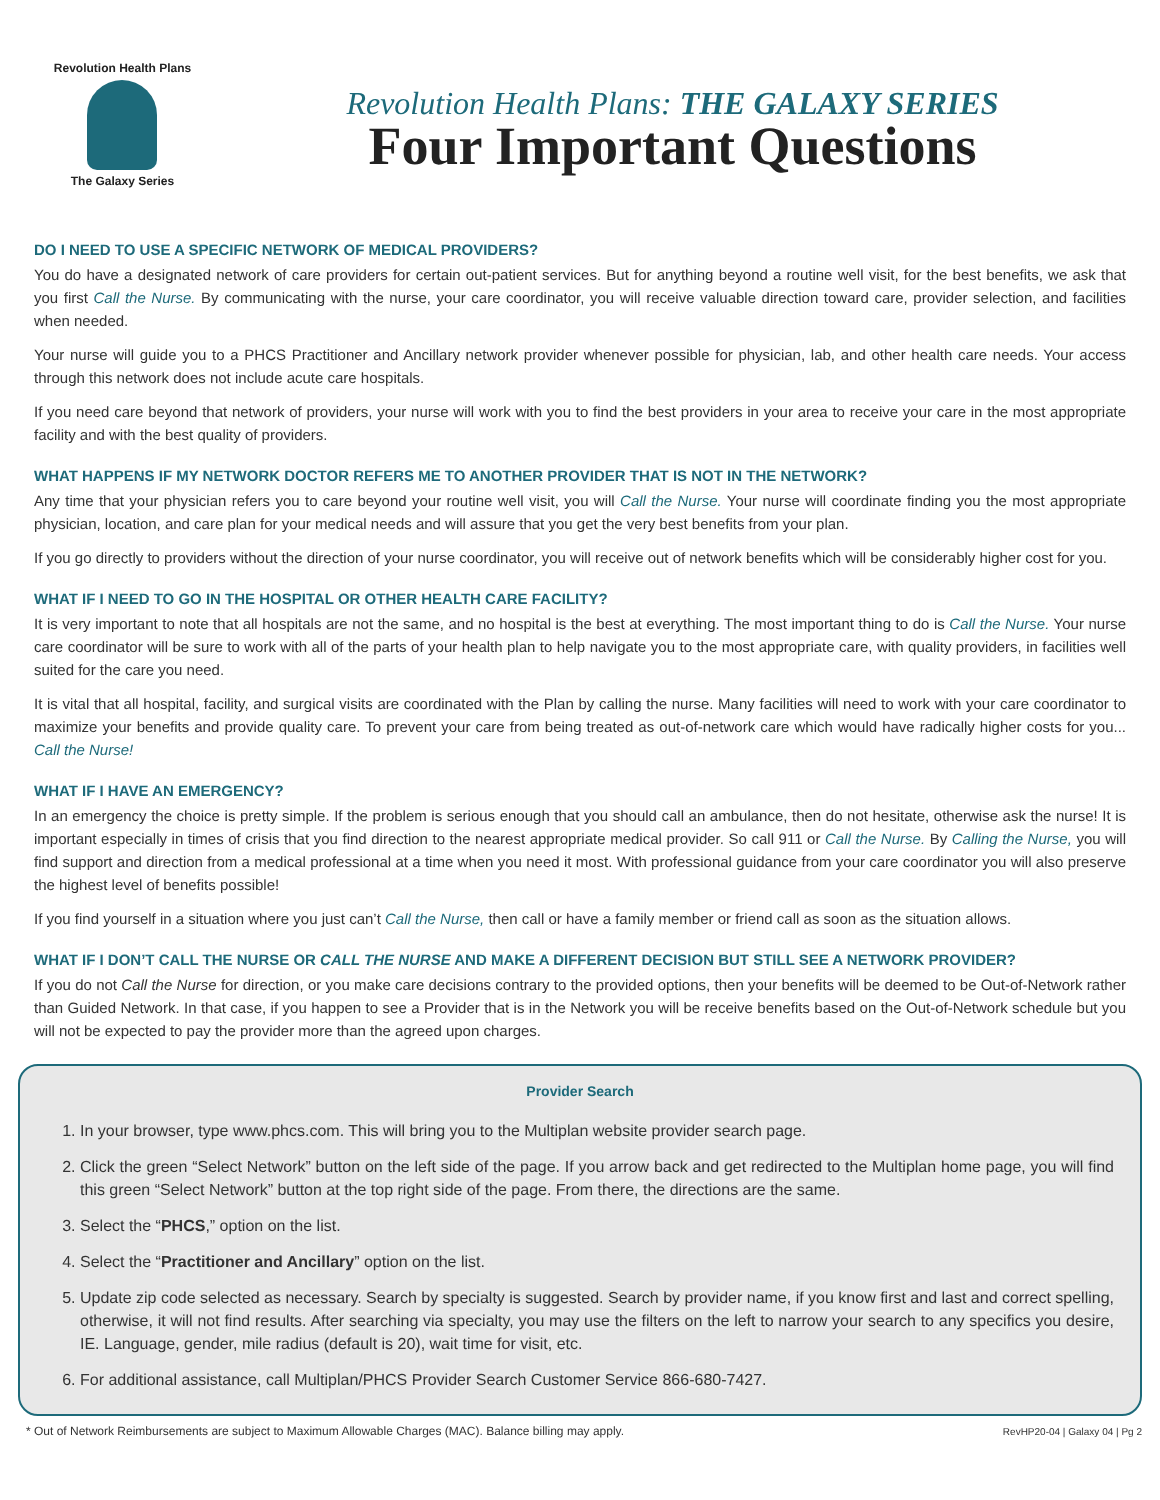Revolution Health Plans
The Galaxy Series
Revolution Health Plans: THE GALAXY SERIES
Four Important Questions
DO I NEED TO USE A SPECIFIC NETWORK OF MEDICAL PROVIDERS?
You do have a designated network of care providers for certain out-patient services. But for anything beyond a routine well visit, for the best benefits, we ask that you first Call the Nurse. By communicating with the nurse, your care coordinator, you will receive valuable direction toward care, provider selection, and facilities when needed.
Your nurse will guide you to a PHCS Practitioner and Ancillary network provider whenever possible for physician, lab, and other health care needs. Your access through this network does not include acute care hospitals.
If you need care beyond that network of providers, your nurse will work with you to find the best providers in your area to receive your care in the most appropriate facility and with the best quality of providers.
WHAT HAPPENS IF MY NETWORK DOCTOR REFERS ME TO ANOTHER PROVIDER THAT IS NOT IN THE NETWORK?
Any time that your physician refers you to care beyond your routine well visit, you will Call the Nurse. Your nurse will coordinate finding you the most appropriate physician, location, and care plan for your medical needs and will assure that you get the very best benefits from your plan.
If you go directly to providers without the direction of your nurse coordinator, you will receive out of network benefits which will be considerably higher cost for you.
WHAT IF I NEED TO GO IN THE HOSPITAL OR OTHER HEALTH CARE FACILITY?
It is very important to note that all hospitals are not the same, and no hospital is the best at everything. The most important thing to do is Call the Nurse. Your nurse care coordinator will be sure to work with all of the parts of your health plan to help navigate you to the most appropriate care, with quality providers, in facilities well suited for the care you need.
It is vital that all hospital, facility, and surgical visits are coordinated with the Plan by calling the nurse. Many facilities will need to work with your care coordinator to maximize your benefits and provide quality care. To prevent your care from being treated as out-of-network care which would have radically higher costs for you... Call the Nurse!
WHAT IF I HAVE AN EMERGENCY?
In an emergency the choice is pretty simple. If the problem is serious enough that you should call an ambulance, then do not hesitate, otherwise ask the nurse! It is important especially in times of crisis that you find direction to the nearest appropriate medical provider. So call 911 or Call the Nurse. By Calling the Nurse, you will find support and direction from a medical professional at a time when you need it most. With professional guidance from your care coordinator you will also preserve the highest level of benefits possible!
If you find yourself in a situation where you just can’t Call the Nurse, then call or have a family member or friend call as soon as the situation allows.
WHAT IF I DON’T CALL THE NURSE OR CALL THE NURSE AND MAKE A DIFFERENT DECISION BUT STILL SEE A NETWORK PROVIDER?
If you do not Call the Nurse for direction, or you make care decisions contrary to the provided options, then your benefits will be deemed to be Out-of-Network rather than Guided Network. In that case, if you happen to see a Provider that is in the Network you will be receive benefits based on the Out-of-Network schedule but you will not be expected to pay the provider more than the agreed upon charges.
Provider Search
1. In your browser, type www.phcs.com. This will bring you to the Multiplan website provider search page.
2. Click the green “Select Network” button on the left side of the page. If you arrow back and get redirected to the Multiplan home page, you will find this green “Select Network” button at the top right side of the page. From there, the directions are the same.
3. Select the “PHCS,” option on the list.
4. Select the “Practitioner and Ancillary” option on the list.
5. Update zip code selected as necessary. Search by specialty is suggested. Search by provider name, if you know first and last and correct spelling, otherwise, it will not find results. After searching via specialty, you may use the filters on the left to narrow your search to any specifics you desire, IE. Language, gender, mile radius (default is 20), wait time for visit, etc.
6. For additional assistance, call Multiplan/PHCS Provider Search Customer Service 866-680-7427.
* Out of Network Reimbursements are subject to Maximum Allowable Charges (MAC). Balance billing may apply. RevHP20-04 | Galaxy 04 | Pg 2